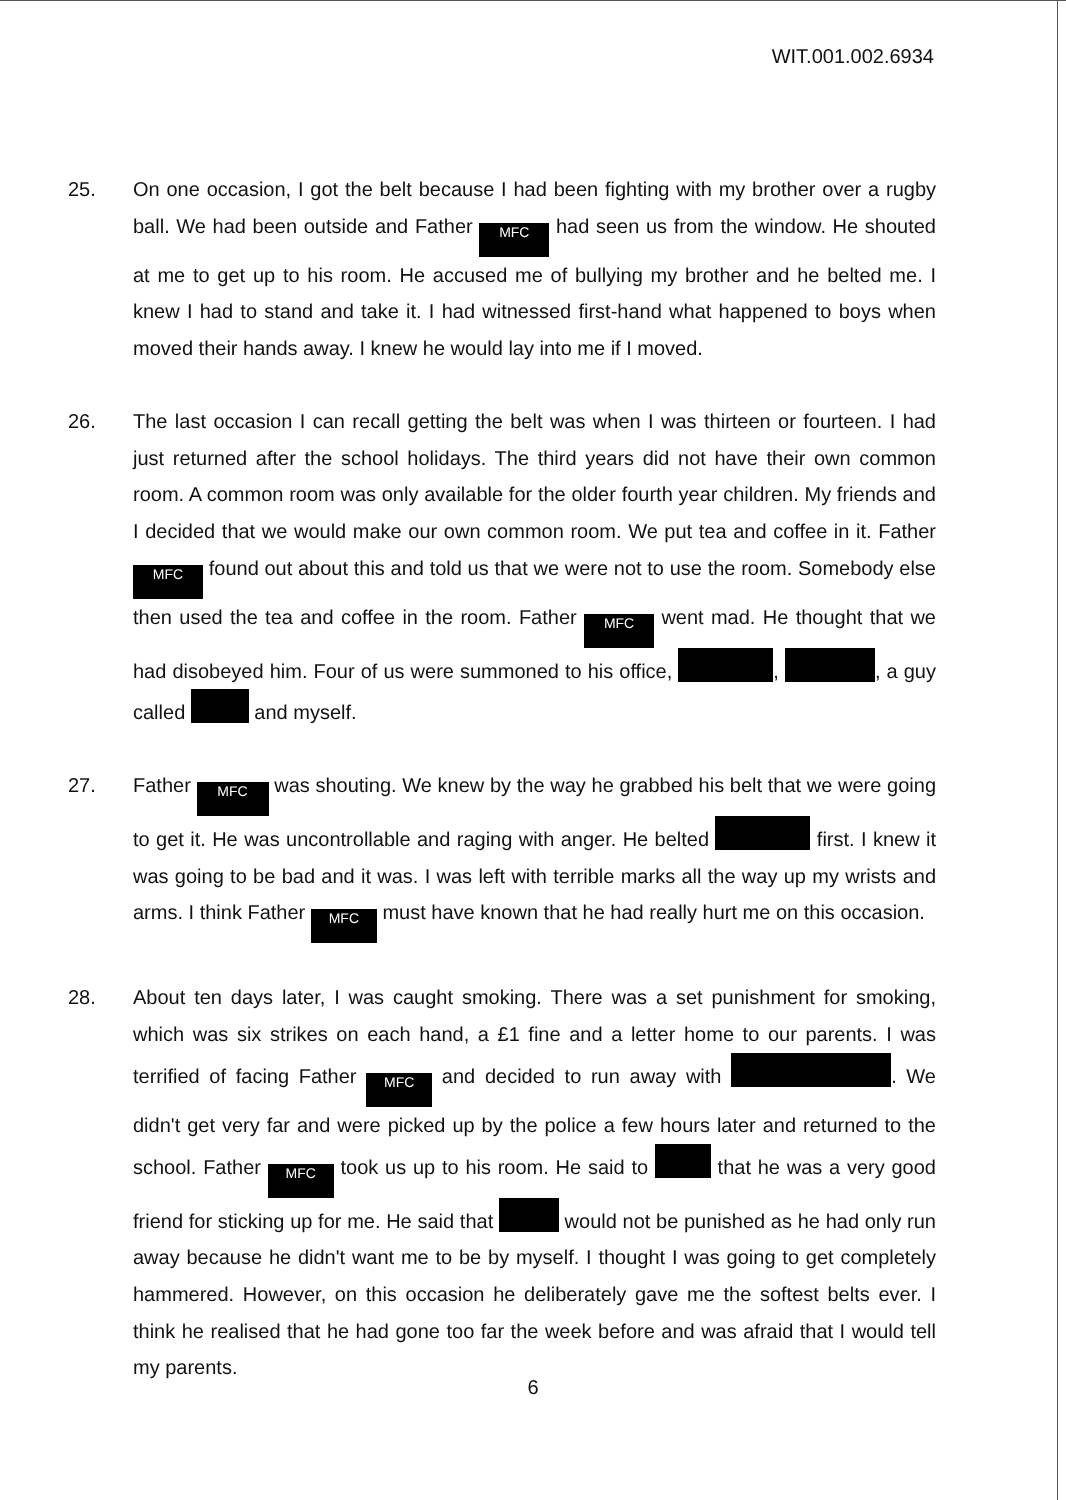WIT.001.002.6934
25. On one occasion, I got the belt because I had been fighting with my brother over a rugby ball. We had been outside and Father MFC had seen us from the window. He shouted at me to get up to his room. He accused me of bullying my brother and he belted me. I knew I had to stand and take it. I had witnessed first-hand what happened to boys when moved their hands away. I knew he would lay into me if I moved.
26. The last occasion I can recall getting the belt was when I was thirteen or fourteen. I had just returned after the school holidays. The third years did not have their own common room. A common room was only available for the older fourth year children. My friends and I decided that we would make our own common room. We put tea and coffee in it. Father MFC found out about this and told us that we were not to use the room. Somebody else then used the tea and coffee in the room. Father MFC went mad. He thought that we had disobeyed him. Four of us were summoned to his office, , , a guy called and myself.
27. Father MFC was shouting. We knew by the way he grabbed his belt that we were going to get it. He was uncontrollable and raging with anger. He belted first. I knew it was going to be bad and it was. I was left with terrible marks all the way up my wrists and arms. I think Father MFC must have known that he had really hurt me on this occasion.
28. About ten days later, I was caught smoking. There was a set punishment for smoking, which was six strikes on each hand, a £1 fine and a letter home to our parents. I was terrified of facing Father MFC and decided to run away with . We didn't get very far and were picked up by the police a few hours later and returned to the school. Father MFC took us up to his room. He said to that he was a very good friend for sticking up for me. He said that would not be punished as he had only run away because he didn't want me to be by myself. I thought I was going to get completely hammered. However, on this occasion he deliberately gave me the softest belts ever. I think he realised that he had gone too far the week before and was afraid that I would tell my parents.
6